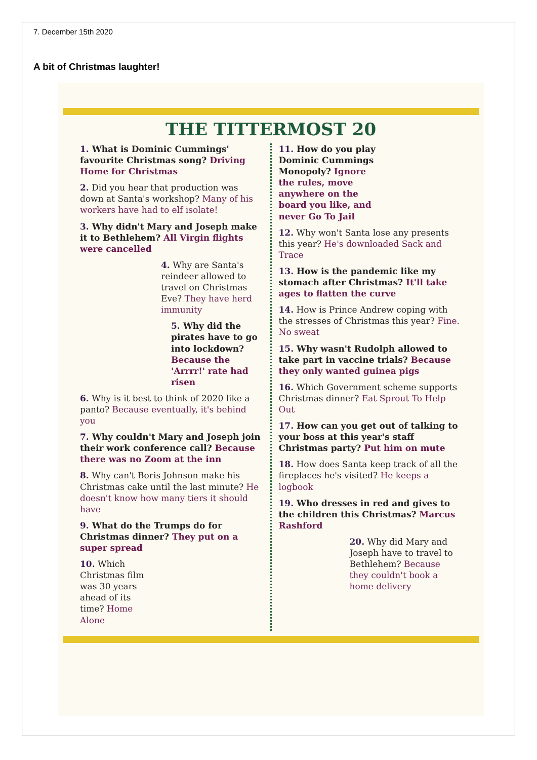7. December 15th 2020
A bit of Christmas laughter!
THE TITTERMOST 20
1. What is Dominic Cummings' favourite Christmas song? Driving Home for Christmas
2. Did you hear that production was down at Santa's workshop? Many of his workers have had to elf isolate!
3. Why didn't Mary and Joseph make it to Bethlehem? All Virgin flights were cancelled
4. Why are Santa's reindeer allowed to travel on Christmas Eve? They have herd immunity
5. Why did the pirates have to go into lockdown? Because the 'Arrrr!' rate had risen
6. Why is it best to think of 2020 like a panto? Because eventually, it's behind you
7. Why couldn't Mary and Joseph join their work conference call? Because there was no Zoom at the inn
8. Why can't Boris Johnson make his Christmas cake until the last minute? He doesn't know how many tiers it should have
9. What do the Trumps do for Christmas dinner? They put on a super spread
10. Which Christmas film was 30 years ahead of its time? Home Alone
11. How do you play Dominic Cummings Monopoly? Ignore the rules, move anywhere on the board you like, and never Go To Jail
12. Why won't Santa lose any presents this year? He's downloaded Sack and Trace
13. How is the pandemic like my stomach after Christmas? It'll take ages to flatten the curve
14. How is Prince Andrew coping with the stresses of Christmas this year? Fine. No sweat
15. Why wasn't Rudolph allowed to take part in vaccine trials? Because they only wanted guinea pigs
16. Which Government scheme supports Christmas dinner? Eat Sprout To Help Out
17. How can you get out of talking to your boss at this year's staff Christmas party? Put him on mute
18. How does Santa keep track of all the fireplaces he's visited? He keeps a logbook
19. Who dresses in red and gives to the children this Christmas? Marcus Rashford
20. Why did Mary and Joseph have to travel to Bethlehem? Because they couldn't book a home delivery